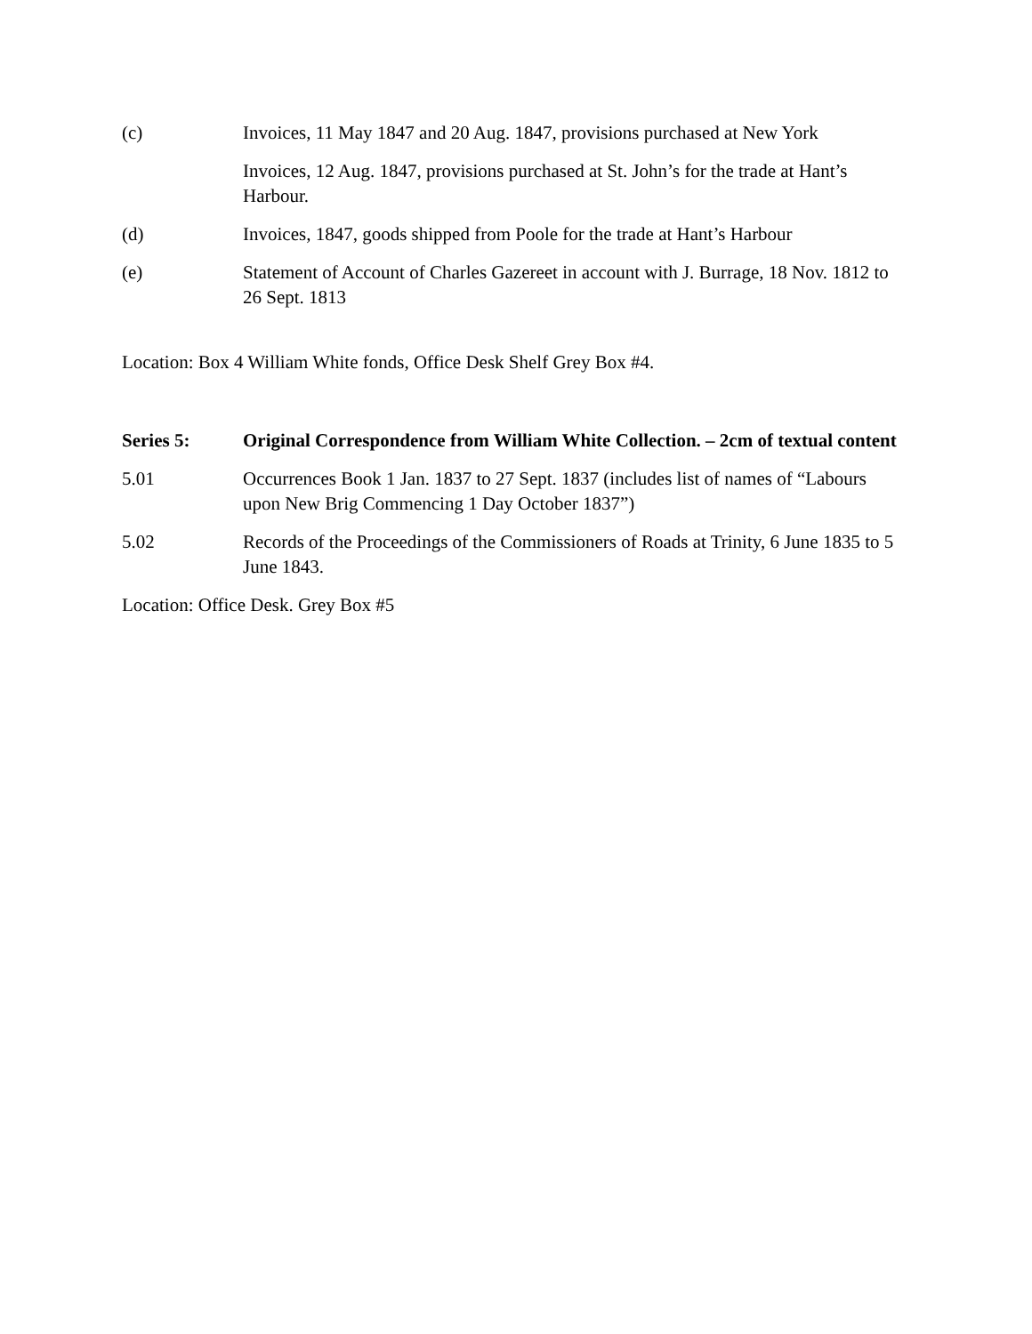(c) Invoices, 11 May 1847 and 20 Aug. 1847, provisions purchased at New York
Invoices, 12 Aug. 1847, provisions purchased at St. John’s for the trade at Hant’s Harbour.
(d) Invoices, 1847, goods shipped from Poole for the trade at Hant’s Harbour
(e) Statement of Account of Charles Gazereet in account with J. Burrage, 18 Nov. 1812 to 26 Sept. 1813
Location: Box 4 William White fonds, Office Desk Shelf Grey Box #4.
Series 5: Original Correspondence from William White Collection. – 2cm of textual content
5.01 Occurrences Book 1 Jan. 1837 to 27 Sept. 1837 (includes list of names of “Labours upon New Brig Commencing 1 Day October 1837”)
5.02 Records of the Proceedings of the Commissioners of Roads at Trinity, 6 June 1835 to 5 June 1843.
Location: Office Desk. Grey Box #5